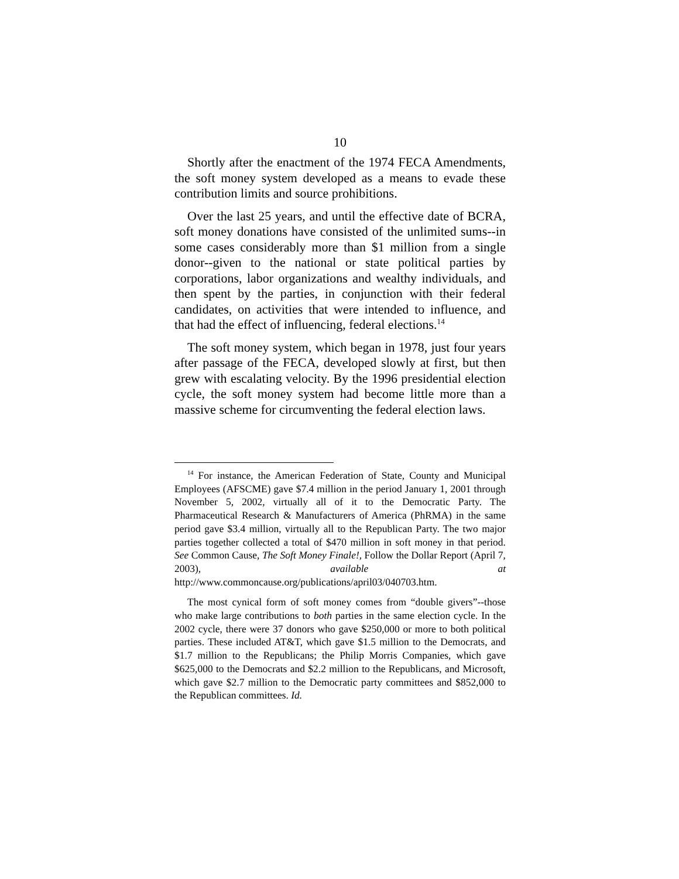10
Shortly after the enactment of the 1974 FECA Amendments, the soft money system developed as a means to evade these contribution limits and source prohibitions.
Over the last 25 years, and until the effective date of BCRA, soft money donations have consisted of the unlimited sums--in some cases considerably more than $1 million from a single donor--given to the national or state political parties by corporations, labor organizations and wealthy individuals, and then spent by the parties, in conjunction with their federal candidates, on activities that were intended to influence, and that had the effect of influencing, federal elections.<sup>14</sup>
The soft money system, which began in 1978, just four years after passage of the FECA, developed slowly at first, but then grew with escalating velocity. By the 1996 presidential election cycle, the soft money system had become little more than a massive scheme for circumventing the federal election laws.
<sup>14</sup> For instance, the American Federation of State, County and Municipal Employees (AFSCME) gave $7.4 million in the period January 1, 2001 through November 5, 2002, virtually all of it to the Democratic Party. The Pharmaceutical Research & Manufacturers of America (PhRMA) in the same period gave $3.4 million, virtually all to the Republican Party. The two major parties together collected a total of $470 million in soft money in that period. See Common Cause, The Soft Money Finale!, Follow the Dollar Report (April 7, 2003), available at http://www.commoncause.org/publications/april03/040703.htm.
The most cynical form of soft money comes from “double givers”--those who make large contributions to both parties in the same election cycle. In the 2002 cycle, there were 37 donors who gave $250,000 or more to both political parties. These included AT&T, which gave $1.5 million to the Democrats, and $1.7 million to the Republicans; the Philip Morris Companies, which gave $625,000 to the Democrats and $2.2 million to the Republicans, and Microsoft, which gave $2.7 million to the Democratic party committees and $852,000 to the Republican committees. Id.